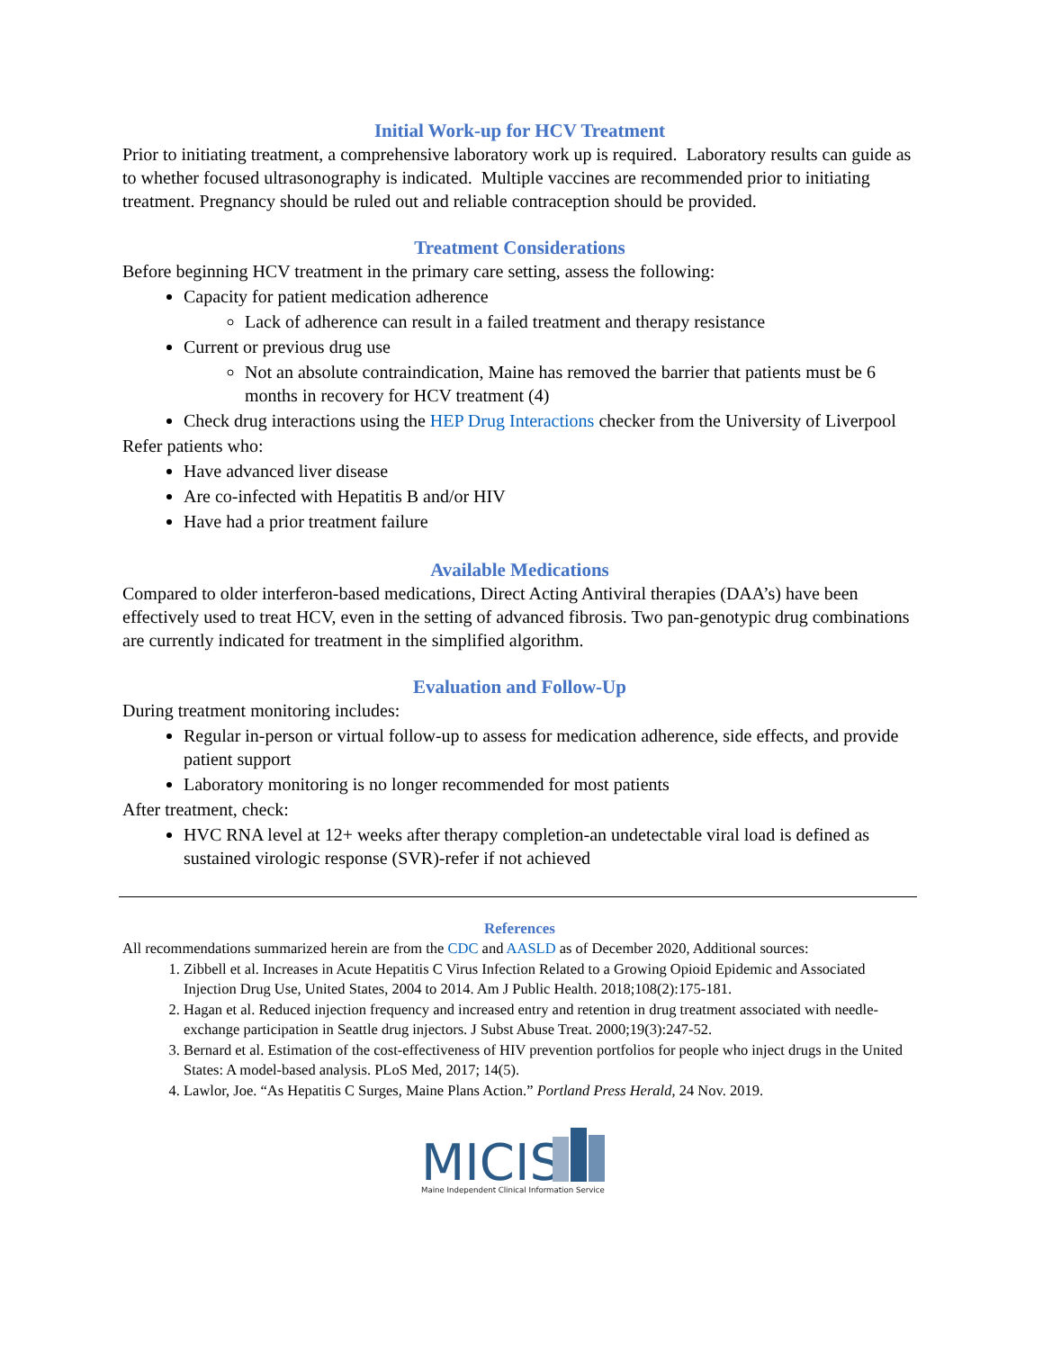Initial Work-up for HCV Treatment
Prior to initiating treatment, a comprehensive laboratory work up is required. Laboratory results can guide as to whether focused ultrasonography is indicated. Multiple vaccines are recommended prior to initiating treatment. Pregnancy should be ruled out and reliable contraception should be provided.
Treatment Considerations
Before beginning HCV treatment in the primary care setting, assess the following:
Capacity for patient medication adherence
Lack of adherence can result in a failed treatment and therapy resistance
Current or previous drug use
Not an absolute contraindication, Maine has removed the barrier that patients must be 6 months in recovery for HCV treatment (4)
Check drug interactions using the HEP Drug Interactions checker from the University of Liverpool
Refer patients who:
Have advanced liver disease
Are co-infected with Hepatitis B and/or HIV
Have had a prior treatment failure
Available Medications
Compared to older interferon-based medications, Direct Acting Antiviral therapies (DAA’s) have been effectively used to treat HCV, even in the setting of advanced fibrosis. Two pan-genotypic drug combinations are currently indicated for treatment in the simplified algorithm.
Evaluation and Follow-Up
During treatment monitoring includes:
Regular in-person or virtual follow-up to assess for medication adherence, side effects, and provide patient support
Laboratory monitoring is no longer recommended for most patients
After treatment, check:
HVC RNA level at 12+ weeks after therapy completion-an undetectable viral load is defined as sustained virologic response (SVR)-refer if not achieved
References
All recommendations summarized herein are from the CDC and AASLD as of December 2020, Additional sources:
1. Zibbell et al. Increases in Acute Hepatitis C Virus Infection Related to a Growing Opioid Epidemic and Associated Injection Drug Use, United States, 2004 to 2014. Am J Public Health. 2018;108(2):175-181.
2. Hagan et al. Reduced injection frequency and increased entry and retention in drug treatment associated with needle-exchange participation in Seattle drug injectors. J Subst Abuse Treat. 2000;19(3):247-52.
3. Bernard et al. Estimation of the cost-effectiveness of HIV prevention portfolios for people who inject drugs in the United States: A model-based analysis. PLoS Med, 2017; 14(5).
4. Lawlor, Joe. “As Hepatitis C Surges, Maine Plans Action.” Portland Press Herald, 24 Nov. 2019.
MICIS
Maine Independent Clinical Information Service